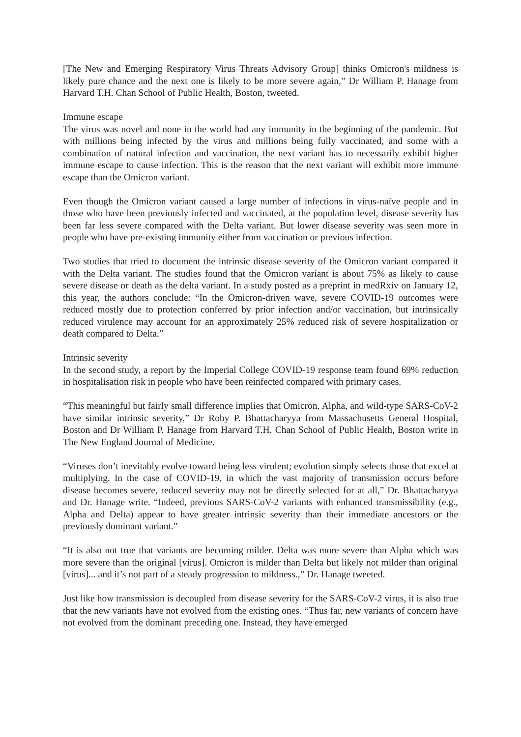[The New and Emerging Respiratory Virus Threats Advisory Group] thinks Omicron's mildness is likely pure chance and the next one is likely to be more severe again,” Dr William P. Hanage from Harvard T.H. Chan School of Public Health, Boston, tweeted.
Immune escape
The virus was novel and none in the world had any immunity in the beginning of the pandemic. But with millions being infected by the virus and millions being fully vaccinated, and some with a combination of natural infection and vaccination, the next variant has to necessarily exhibit higher immune escape to cause infection. This is the reason that the next variant will exhibit more immune escape than the Omicron variant.
Even though the Omicron variant caused a large number of infections in virus-naïve people and in those who have been previously infected and vaccinated, at the population level, disease severity has been far less severe compared with the Delta variant. But lower disease severity was seen more in people who have pre-existing immunity either from vaccination or previous infection.
Two studies that tried to document the intrinsic disease severity of the Omicron variant compared it with the Delta variant. The studies found that the Omicron variant is about 75% as likely to cause severe disease or death as the delta variant. In a study posted as a preprint in medRxiv on January 12, this year, the authors conclude: “In the Omicron-driven wave, severe COVID-19 outcomes were reduced mostly due to protection conferred by prior infection and/or vaccination, but intrinsically reduced virulence may account for an approximately 25% reduced risk of severe hospitalization or death compared to Delta.”
Intrinsic severity
In the second study, a report by the Imperial College COVID-19 response team found 69% reduction in hospitalisation risk in people who have been reinfected compared with primary cases.
“This meaningful but fairly small difference implies that Omicron, Alpha, and wild-type SARS-CoV-2 have similar intrinsic severity,” Dr Roby P. Bhattacharyya from Massachusetts General Hospital, Boston and Dr William P. Hanage from Harvard T.H. Chan School of Public Health, Boston write in The New England Journal of Medicine.
“Viruses don’t inevitably evolve toward being less virulent; evolution simply selects those that excel at multiplying. In the case of COVID-19, in which the vast majority of transmission occurs before disease becomes severe, reduced severity may not be directly selected for at all,” Dr. Bhattacharyya and Dr. Hanage write. “Indeed, previous SARS-CoV-2 variants with enhanced transmissibility (e.g., Alpha and Delta) appear to have greater intrinsic severity than their immediate ancestors or the previously dominant variant.”
“It is also not true that variants are becoming milder. Delta was more severe than Alpha which was more severe than the original [virus]. Omicron is milder than Delta but likely not milder than original [virus]... and it’s not part of a steady progression to mildness.,” Dr. Hanage tweeted.
Just like how transmission is decoupled from disease severity for the SARS-CoV-2 virus, it is also true that the new variants have not evolved from the existing ones. “Thus far, new variants of concern have not evolved from the dominant preceding one. Instead, they have emerged